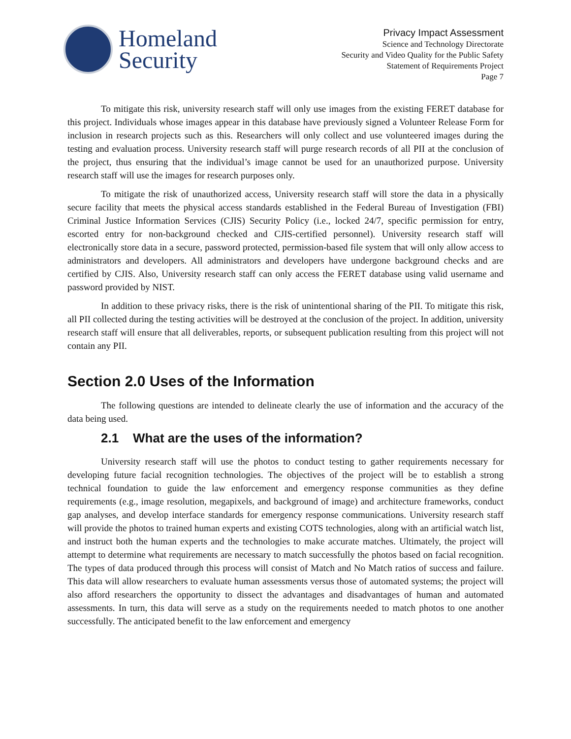Homeland
Security
Privacy Impact Assessment
Science and Technology Directorate
Security and Video Quality for the Public Safety
Statement of Requirements Project
Page 7
To mitigate this risk, university research staff will only use images from the existing FERET database for this project. Individuals whose images appear in this database have previously signed a Volunteer Release Form for inclusion in research projects such as this. Researchers will only collect and use volunteered images during the testing and evaluation process. University research staff will purge research records of all PII at the conclusion of the project, thus ensuring that the individual’s image cannot be used for an unauthorized purpose. University research staff will use the images for research purposes only.
To mitigate the risk of unauthorized access, University research staff will store the data in a physically secure facility that meets the physical access standards established in the Federal Bureau of Investigation (FBI) Criminal Justice Information Services (CJIS) Security Policy (i.e., locked 24/7, specific permission for entry, escorted entry for non-background checked and CJIS-certified personnel). University research staff will electronically store data in a secure, password protected, permission-based file system that will only allow access to administrators and developers. All administrators and developers have undergone background checks and are certified by CJIS. Also, University research staff can only access the FERET database using valid username and password provided by NIST.
In addition to these privacy risks, there is the risk of unintentional sharing of the PII. To mitigate this risk, all PII collected during the testing activities will be destroyed at the conclusion of the project. In addition, university research staff will ensure that all deliverables, reports, or subsequent publication resulting from this project will not contain any PII.
Section 2.0 Uses of the Information
The following questions are intended to delineate clearly the use of information and the accuracy of the data being used.
2.1 What are the uses of the information?
University research staff will use the photos to conduct testing to gather requirements necessary for developing future facial recognition technologies. The objectives of the project will be to establish a strong technical foundation to guide the law enforcement and emergency response communities as they define requirements (e.g., image resolution, megapixels, and background of image) and architecture frameworks, conduct gap analyses, and develop interface standards for emergency response communications. University research staff will provide the photos to trained human experts and existing COTS technologies, along with an artificial watch list, and instruct both the human experts and the technologies to make accurate matches. Ultimately, the project will attempt to determine what requirements are necessary to match successfully the photos based on facial recognition. The types of data produced through this process will consist of Match and No Match ratios of success and failure. This data will allow researchers to evaluate human assessments versus those of automated systems; the project will also afford researchers the opportunity to dissect the advantages and disadvantages of human and automated assessments. In turn, this data will serve as a study on the requirements needed to match photos to one another successfully. The anticipated benefit to the law enforcement and emergency